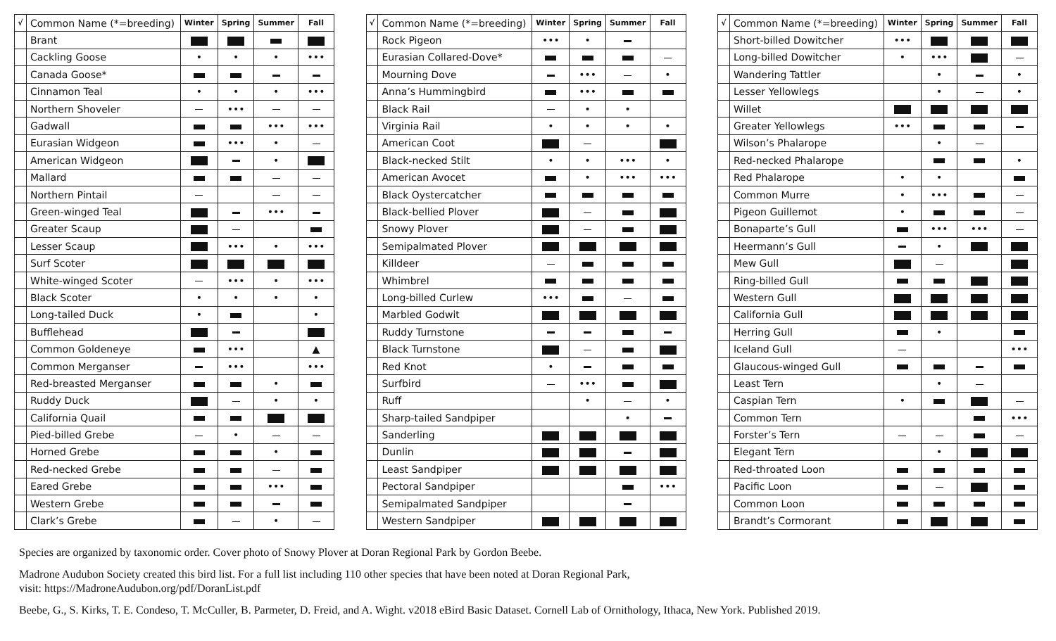| √ | Common Name (*=breeding) | Winter | Spring | Summer | Fall |
| --- | --- | --- | --- | --- | --- |
| | Brant | | | | |
| | Cackling Goose | • | • | • | ••• |
| | Canada Goose* | | | | |
| | Cinnamon Teal | • | • | • | ••• |
| | Northern Shoveler | | ••• | | |
| | Gadwall | | | ••• | ••• |
| | Eurasian Widgeon | | ••• | • | |
| | American Widgeon | | | • | |
| | Mallard | | | | |
| | Northern Pintail | | | | |
| | Green-winged Teal | | | ••• | |
| | Greater Scaup | | | | |
| | Lesser Scaup | | ••• | • | ••• |
| | Surf Scoter | | | | |
| | White-winged Scoter | | ••• | • | ••• |
| | Black Scoter | • | • | • | • |
| | Long-tailed Duck | • | | | • |
| | Bufflehead | | | | |
| | Common Goldeneye | | ••• | | ▲ |
| | Common Merganser | | ••• | | ••• |
| | Red-breasted Merganser | | | • | |
| | Ruddy Duck | | | • | • |
| | California Quail | | | | |
| | Pied-billed Grebe | | • | | |
| | Horned Grebe | | | • | |
| | Red-necked Grebe | | | | |
| | Eared Grebe | | | ••• | |
| | Western Grebe | | | | |
| | Clark’s Grebe | | | • | |
| √ | Common Name (*=breeding) | Winter | Spring | Summer | Fall |
| --- | --- | --- | --- | --- | --- |
| | Rock Pigeon | ••• | • | | |
| | Eurasian Collared-Dove* | | | | |
| | Mourning Dove | | ••• | | • |
| | Anna’s Hummingbird | | ••• | | |
| | Black Rail | | • | • | |
| | Virginia Rail | • | • | • | • |
| | American Coot | | | | |
| | Black-necked Stilt | • | • | ••• | • |
| | American Avocet | | • | ••• | ••• |
| | Black Oystercatcher | | | | |
| | Black-bellied Plover | | | | |
| | Snowy Plover | | | | |
| | Semipalmated Plover | | | | |
| | Killdeer | | | | |
| | Whimbrel | | | | |
| | Long-billed Curlew | ••• | | | |
| | Marbled Godwit | | | | |
| | Ruddy Turnstone | | | | |
| | Black Turnstone | | | | |
| | Red Knot | • | | | |
| | Surfbird | | ••• | | |
| | Ruff | | • | | • |
| | Sharp-tailed Sandpiper | | | • | |
| | Sanderling | | | | |
| | Dunlin | | | | |
| | Least Sandpiper | | | | |
| | Pectoral Sandpiper | | | | ••• |
| | Semipalmated Sandpiper | | | | |
| | Western Sandpiper | | | | |
| √ | Common Name (*=breeding) | Winter | Spring | Summer | Fall |
| --- | --- | --- | --- | --- | --- |
| | Short-billed Dowitcher | ••• | | | |
| | Long-billed Dowitcher | • | ••• | | |
| | Wandering Tattler | | • | | • |
| | Lesser Yellowlegs | | • | | • |
| | Willet | | | | |
| | Greater Yellowlegs | ••• | | | |
| | Wilson’s Phalarope | | • | | |
| | Red-necked Phalarope | | | | • |
| | Red Phalarope | • | • | | |
| | Common Murre | • | ••• | | |
| | Pigeon Guillemot | • | | | |
| | Bonaparte’s Gull | | ••• | ••• | |
| | Heermann’s Gull | | • | | |
| | Mew Gull | | | | |
| | Ring-billed Gull | | | | |
| | Western Gull | | | | |
| | California Gull | | | | |
| | Herring Gull | | • | | |
| | Iceland Gull | | | | ••• |
| | Glaucous-winged Gull | | | | |
| | Least Tern | | • | | |
| | Caspian Tern | • | | | |
| | Common Tern | | | | ••• |
| | Forster’s Tern | | | | |
| | Elegant Tern | | • | | |
| | Red-throated Loon | | | | |
| | Pacific Loon | | | | |
| | Common Loon | | | | |
| | Brandt’s Cormorant | | | | |
Species are organized by taxonomic order. Cover photo of Snowy Plover at Doran Regional Park by Gordon Beebe.
Madrone Audubon Society created this bird list. For a full list including 110 other species that have been noted at Doran Regional Park,
visit: https://MadroneAudubon.org/pdf/DoranList.pdf
Beebe, G., S. Kirks, T. E. Condeso, T. McCuller, B. Parmeter, D. Freid, and A. Wight. v2018 eBird Basic Dataset. Cornell Lab of Ornithology, Ithaca, New York. Published 2019.